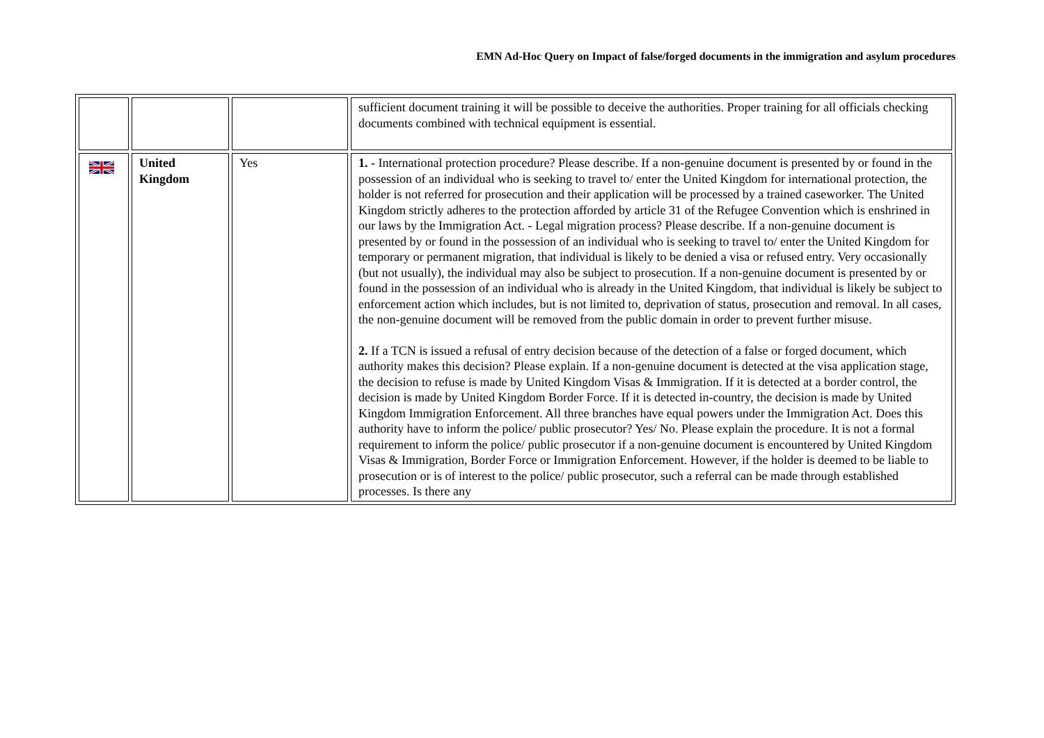EMN Ad-Hoc Query on Impact of false/forged documents in the immigration and asylum procedures
| | | | sufficient document training it will be possible to deceive the authorities. Proper training for all officials checking documents combined with technical equipment is essential. |
| | United Kingdom | Yes | 1. - International protection procedure? Please describe. If a non-genuine document is presented by or found in the possession of an individual who is seeking to travel to/ enter the United Kingdom for international protection, the holder is not referred for prosecution and their application will be processed by a trained caseworker. The United Kingdom strictly adheres to the protection afforded by article 31 of the Refugee Convention which is enshrined in our laws by the Immigration Act. - Legal migration process? Please describe. If a non-genuine document is presented by or found in the possession of an individual who is seeking to travel to/ enter the United Kingdom for temporary or permanent migration, that individual is likely to be denied a visa or refused entry. Very occasionally (but not usually), the individual may also be subject to prosecution. If a non-genuine document is presented by or found in the possession of an individual who is already in the United Kingdom, that individual is likely be subject to enforcement action which includes, but is not limited to, deprivation of status, prosecution and removal. In all cases, the non-genuine document will be removed from the public domain in order to prevent further misuse. 2. If a TCN is issued a refusal of entry decision because of the detection of a false or forged document, which authority makes this decision? Please explain. If a non-genuine document is detected at the visa application stage, the decision to refuse is made by United Kingdom Visas & Immigration. If it is detected at a border control, the decision is made by United Kingdom Border Force. If it is detected in-country, the decision is made by United Kingdom Immigration Enforcement. All three branches have equal powers under the Immigration Act. Does this authority have to inform the police/ public prosecutor? Yes/ No. Please explain the procedure. It is not a formal requirement to inform the police/ public prosecutor if a non-genuine document is encountered by United Kingdom Visas & Immigration, Border Force or Immigration Enforcement. However, if the holder is deemed to be liable to prosecution or is of interest to the police/ public prosecutor, such a referral can be made through established processes. Is there any |